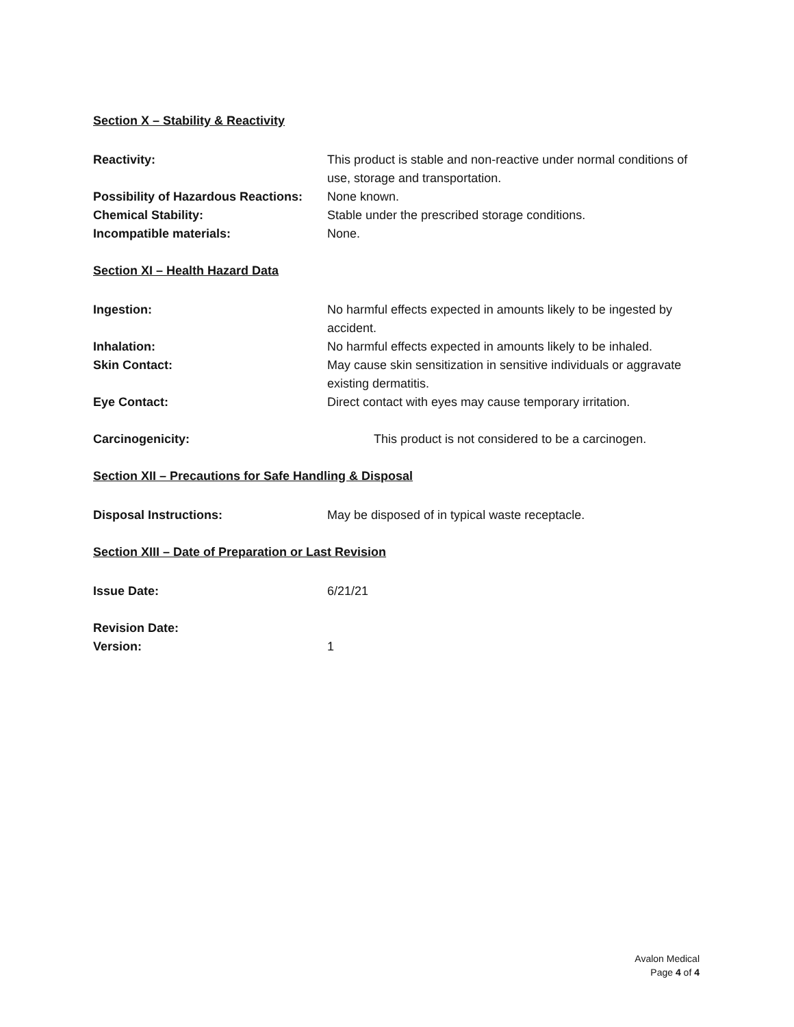Section X – Stability & Reactivity
Reactivity: This product is stable and non-reactive under normal conditions of use, storage and transportation.
Possibility of Hazardous Reactions:
None known.
Chemical Stability: Stable under the prescribed storage conditions.
Incompatible materials: None.
Section XI – Health Hazard Data
Ingestion: No harmful effects expected in amounts likely to be ingested by accident.
Inhalation: No harmful effects expected in amounts likely to be inhaled.
Skin Contact: May cause skin sensitization in sensitive individuals or aggravate existing dermatitis.
Eye Contact: Direct contact with eyes may cause temporary irritation.
Carcinogenicity: This product is not considered to be a carcinogen.
Section XII – Precautions for Safe Handling & Disposal
Disposal Instructions: May be disposed of in typical waste receptacle.
Section XIII – Date of Preparation or Last Revision
Issue Date: 6/21/21
Revision Date:
Version: 1
Avalon Medical
Page 4 of 4